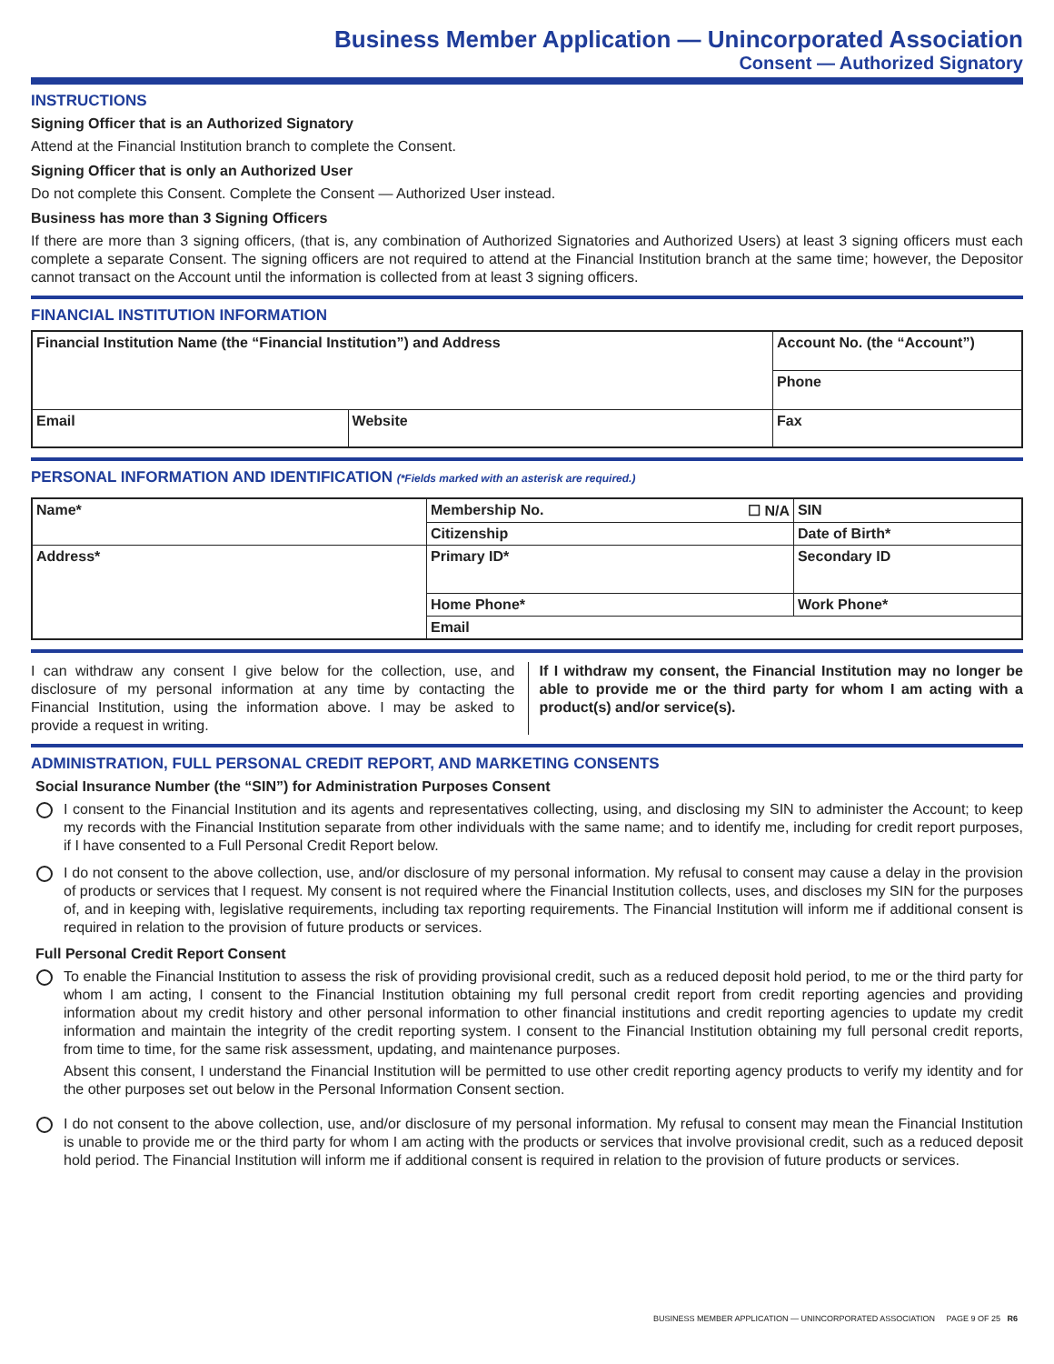Business Member Application — Unincorporated Association
Consent — Authorized Signatory
INSTRUCTIONS
Signing Officer that is an Authorized Signatory
Attend at the Financial Institution branch to complete the Consent.
Signing Officer that is only an Authorized User
Do not complete this Consent. Complete the Consent — Authorized User instead.
Business has more than 3 Signing Officers
If there are more than 3 signing officers, (that is, any combination of Authorized Signatories and Authorized Users) at least 3 signing officers must each complete a separate Consent. The signing officers are not required to attend at the Financial Institution branch at the same time; however, the Depositor cannot transact on the Account until the information is collected from at least 3 signing officers.
FINANCIAL INSTITUTION INFORMATION
| Financial Institution Name (the “Financial Institution”) and Address | | Account No. (the “Account”) |
| | | Phone |
| Email | Website | Fax |
PERSONAL INFORMATION AND IDENTIFICATION (*Fields marked with an asterisk are required.)
| Name* | Membership No. ☐ N/A | SIN |
| | Citizenship | Date of Birth* |
| Address* | Primary ID* | Secondary ID |
| | Home Phone* | Work Phone* |
| | Email | |
I can withdraw any consent I give below for the collection, use, and disclosure of my personal information at any time by contacting the Financial Institution, using the information above. I may be asked to provide a request in writing.
If I withdraw my consent, the Financial Institution may no longer be able to provide me or the third party for whom I am acting with a product(s) and/or service(s).
ADMINISTRATION, FULL PERSONAL CREDIT REPORT, AND MARKETING CONSENTS
Social Insurance Number (the “SIN”) for Administration Purposes Consent
I consent to the Financial Institution and its agents and representatives collecting, using, and disclosing my SIN to administer the Account; to keep my records with the Financial Institution separate from other individuals with the same name; and to identify me, including for credit report purposes, if I have consented to a Full Personal Credit Report below.
I do not consent to the above collection, use, and/or disclosure of my personal information. My refusal to consent may cause a delay in the provision of products or services that I request. My consent is not required where the Financial Institution collects, uses, and discloses my SIN for the purposes of, and in keeping with, legislative requirements, including tax reporting requirements. The Financial Institution will inform me if additional consent is required in relation to the provision of future products or services.
Full Personal Credit Report Consent
To enable the Financial Institution to assess the risk of providing provisional credit, such as a reduced deposit hold period, to me or the third party for whom I am acting, I consent to the Financial Institution obtaining my full personal credit report from credit reporting agencies and providing information about my credit history and other personal information to other financial institutions and credit reporting agencies to update my credit information and maintain the integrity of the credit reporting system. I consent to the Financial Institution obtaining my full personal credit reports, from time to time, for the same risk assessment, updating, and maintenance purposes.
Absent this consent, I understand the Financial Institution will be permitted to use other credit reporting agency products to verify my identity and for the other purposes set out below in the Personal Information Consent section.
I do not consent to the above collection, use, and/or disclosure of my personal information. My refusal to consent may mean the Financial Institution is unable to provide me or the third party for whom I am acting with the products or services that involve provisional credit, such as a reduced deposit hold period. The Financial Institution will inform me if additional consent is required in relation to the provision of future products or services.
BUSINESS MEMBER APPLICATION — UNINCORPORATED ASSOCIATION PAGE 9 OF 25 R6